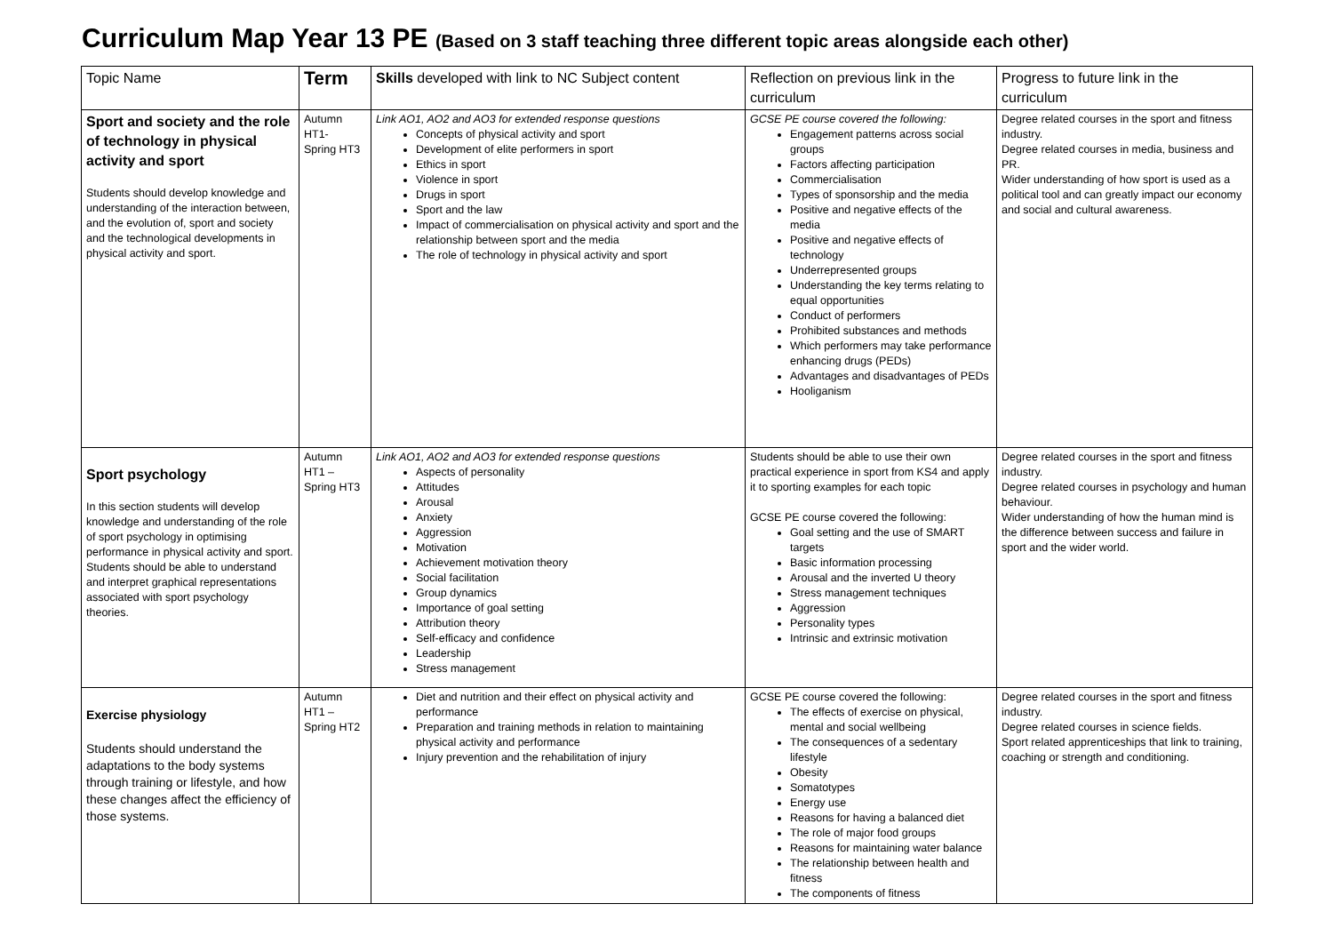Curriculum Map Year 13 PE (Based on 3 staff teaching three different topic areas alongside each other)
| Topic Name | Term | Skills developed with link to NC Subject content | Reflection on previous link in the curriculum | Progress to future link in the curriculum |
| --- | --- | --- | --- | --- |
| Sport and society and the role of technology in physical activity and sport Students should develop knowledge and understanding of the interaction between, and the evolution of, sport and society and the technological developments in physical activity and sport. | Autumn HT1- Spring HT3 | Link AO1, AO2 and AO3 for extended response questions Concepts of physical activity and sport Development of elite performers in sport Ethics in sport Violence in sport Drugs in sport Sport and the law Impact of commercialisation on physical activity and sport and the relationship between sport and the media The role of technology in physical activity and sport | GCSE PE course covered the following: Engagement patterns across social groups Factors affecting participation Commercialisation Types of sponsorship and the media Positive and negative effects of the media Positive and negative effects of technology Underrepresented groups Understanding the key terms relating to equal opportunities Conduct of performers Prohibited substances and methods Which performers may take performance enhancing drugs (PEDs) Advantages and disadvantages of PEDs Hooliganism | Degree related courses in the sport and fitness industry. Degree related courses in media, business and PR. Wider understanding of how sport is used as a political tool and can greatly impact our economy and social and cultural awareness. |
| Sport psychology In this section students will develop knowledge and understanding of the role of sport psychology in optimising performance in physical activity and sport. Students should be able to understand and interpret graphical representations associated with sport psychology theories. | Autumn HT1 – Spring HT3 | Link AO1, AO2 and AO3 for extended response questions Aspects of personality Attitudes Arousal Anxiety Aggression Motivation Achievement motivation theory Social facilitation Group dynamics Importance of goal setting Attribution theory Self-efficacy and confidence Leadership Stress management | Students should be able to use their own practical experience in sport from KS4 and apply it to sporting examples for each topic GCSE PE course covered the following: Goal setting and the use of SMART targets Basic information processing Arousal and the inverted U theory Stress management techniques Aggression Personality types Intrinsic and extrinsic motivation | Degree related courses in the sport and fitness industry. Degree related courses in psychology and human behaviour. Wider understanding of how the human mind is the difference between success and failure in sport and the wider world. |
| Exercise physiology Students should understand the adaptations to the body systems through training or lifestyle, and how these changes affect the efficiency of those systems. | Autumn HT1 – Spring HT2 | Diet and nutrition and their effect on physical activity and performance Preparation and training methods in relation to maintaining physical activity and performance Injury prevention and the rehabilitation of injury | GCSE PE course covered the following: The effects of exercise on physical, mental and social wellbeing The consequences of a sedentary lifestyle Obesity Somatotypes Energy use Reasons for having a balanced diet The role of major food groups Reasons for maintaining water balance The relationship between health and fitness The components of fitness | Degree related courses in the sport and fitness industry. Degree related courses in science fields. Sport related apprenticeships that link to training, coaching or strength and conditioning. |